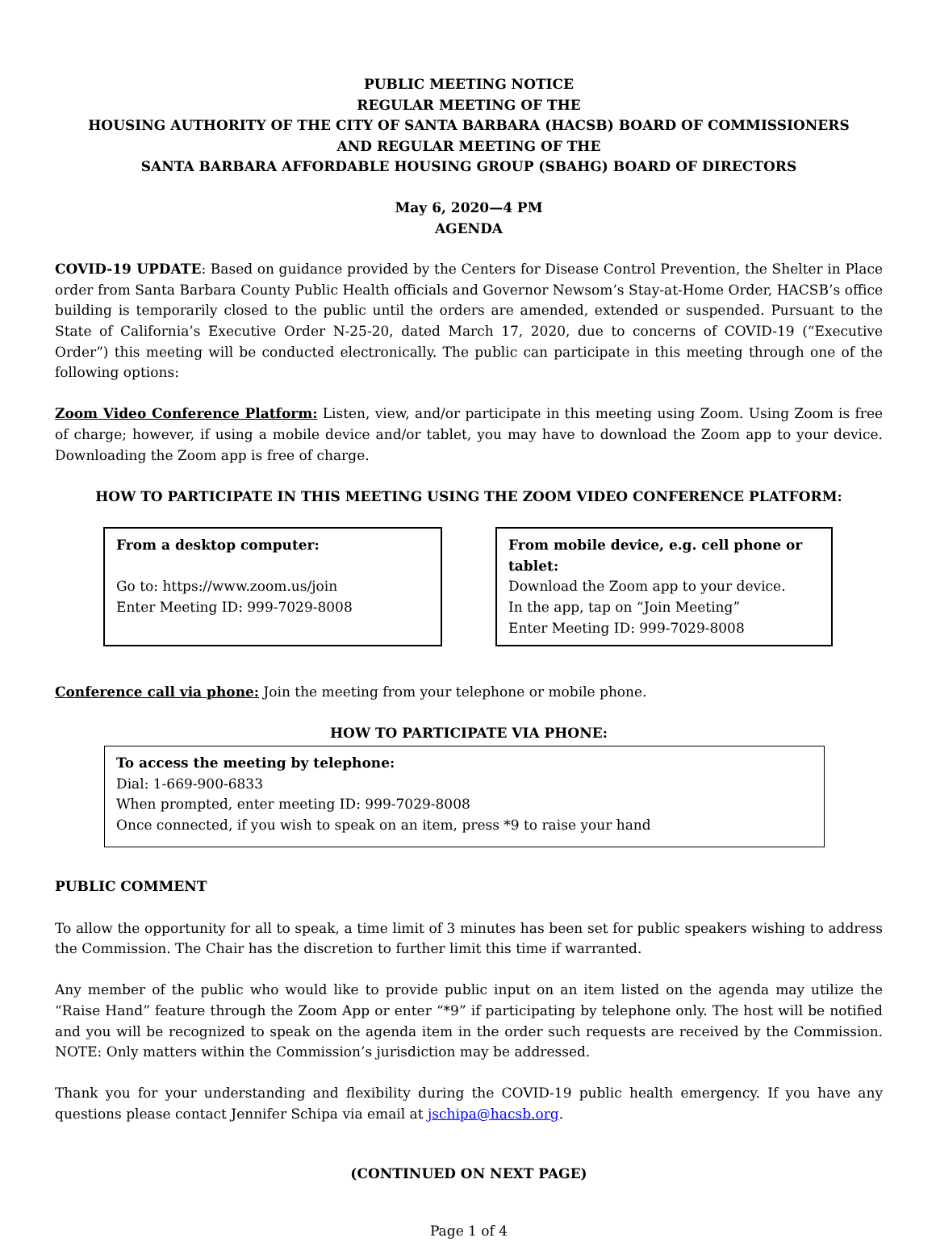PUBLIC MEETING NOTICE
REGULAR MEETING OF THE
HOUSING AUTHORITY OF THE CITY OF SANTA BARBARA (HACSB) BOARD OF COMMISSIONERS
AND REGULAR MEETING OF THE
SANTA BARBARA AFFORDABLE HOUSING GROUP (SBAHG) BOARD OF DIRECTORS
May 6, 2020—4 PM
AGENDA
COVID-19 UPDATE: Based on guidance provided by the Centers for Disease Control Prevention, the Shelter in Place order from Santa Barbara County Public Health officials and Governor Newsom’s Stay-at-Home Order, HACSB’s office building is temporarily closed to the public until the orders are amended, extended or suspended. Pursuant to the State of California’s Executive Order N-25-20, dated March 17, 2020, due to concerns of COVID-19 (“Executive Order”) this meeting will be conducted electronically. The public can participate in this meeting through one of the following options:
Zoom Video Conference Platform: Listen, view, and/or participate in this meeting using Zoom. Using Zoom is free of charge; however, if using a mobile device and/or tablet, you may have to download the Zoom app to your device. Downloading the Zoom app is free of charge.
HOW TO PARTICIPATE IN THIS MEETING USING THE ZOOM VIDEO CONFERENCE PLATFORM:
From a desktop computer:
Go to: https://www.zoom.us/join
Enter Meeting ID: 999-7029-8008
From mobile device, e.g. cell phone or tablet:
Download the Zoom app to your device.
In the app, tap on “Join Meeting”
Enter Meeting ID: 999-7029-8008
Conference call via phone: Join the meeting from your telephone or mobile phone.
HOW TO PARTICIPATE VIA PHONE:
To access the meeting by telephone:
Dial: 1-669-900-6833
When prompted, enter meeting ID: 999-7029-8008
Once connected, if you wish to speak on an item, press *9 to raise your hand
PUBLIC COMMENT
To allow the opportunity for all to speak, a time limit of 3 minutes has been set for public speakers wishing to address the Commission. The Chair has the discretion to further limit this time if warranted.
Any member of the public who would like to provide public input on an item listed on the agenda may utilize the “Raise Hand” feature through the Zoom App or enter “*9” if participating by telephone only. The host will be notified and you will be recognized to speak on the agenda item in the order such requests are received by the Commission. NOTE: Only matters within the Commission’s jurisdiction may be addressed.
Thank you for your understanding and flexibility during the COVID-19 public health emergency. If you have any questions please contact Jennifer Schipa via email at jschipa@hacsb.org.
(CONTINUED ON NEXT PAGE)
Page 1 of 4